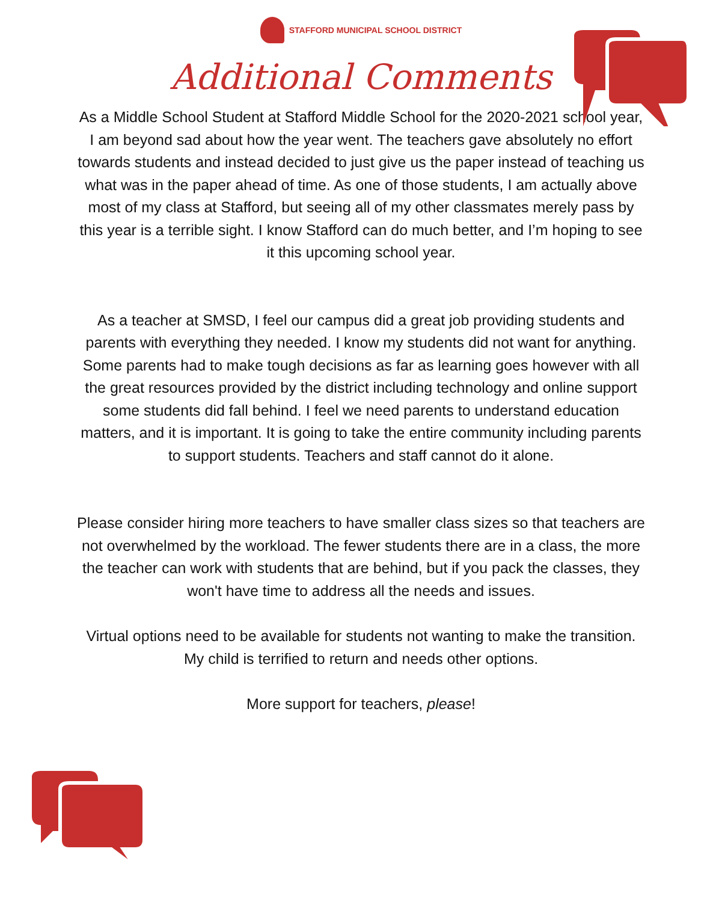STAFFORD MUNICIPAL SCHOOL DISTRICT
Additional Comments
As a Middle School Student at Stafford Middle School for the 2020-2021 school year, I am beyond sad about how the year went. The teachers gave absolutely no effort towards students and instead decided to just give us the paper instead of teaching us what was in the paper ahead of time. As one of those students, I am actually above most of my class at Stafford, but seeing all of my other classmates merely pass by this year is a terrible sight. I know Stafford can do much better, and I’m hoping to see it this upcoming school year.
As a teacher at SMSD, I feel our campus did a great job providing students and parents with everything they needed. I know my students did not want for anything. Some parents had to make tough decisions as far as learning goes however with all the great resources provided by the district including technology and online support some students did fall behind. I feel we need parents to understand education matters, and it is important. It is going to take the entire community including parents to support students. Teachers and staff cannot do it alone.
Please consider hiring more teachers to have smaller class sizes so that teachers are not overwhelmed by the workload. The fewer students there are in a class, the more the teacher can work with students that are behind, but if you pack the classes, they won't have time to address all the needs and issues.
Virtual options need to be available for students not wanting to make the transition. My child is terrified to return and needs other options.
More support for teachers, please!